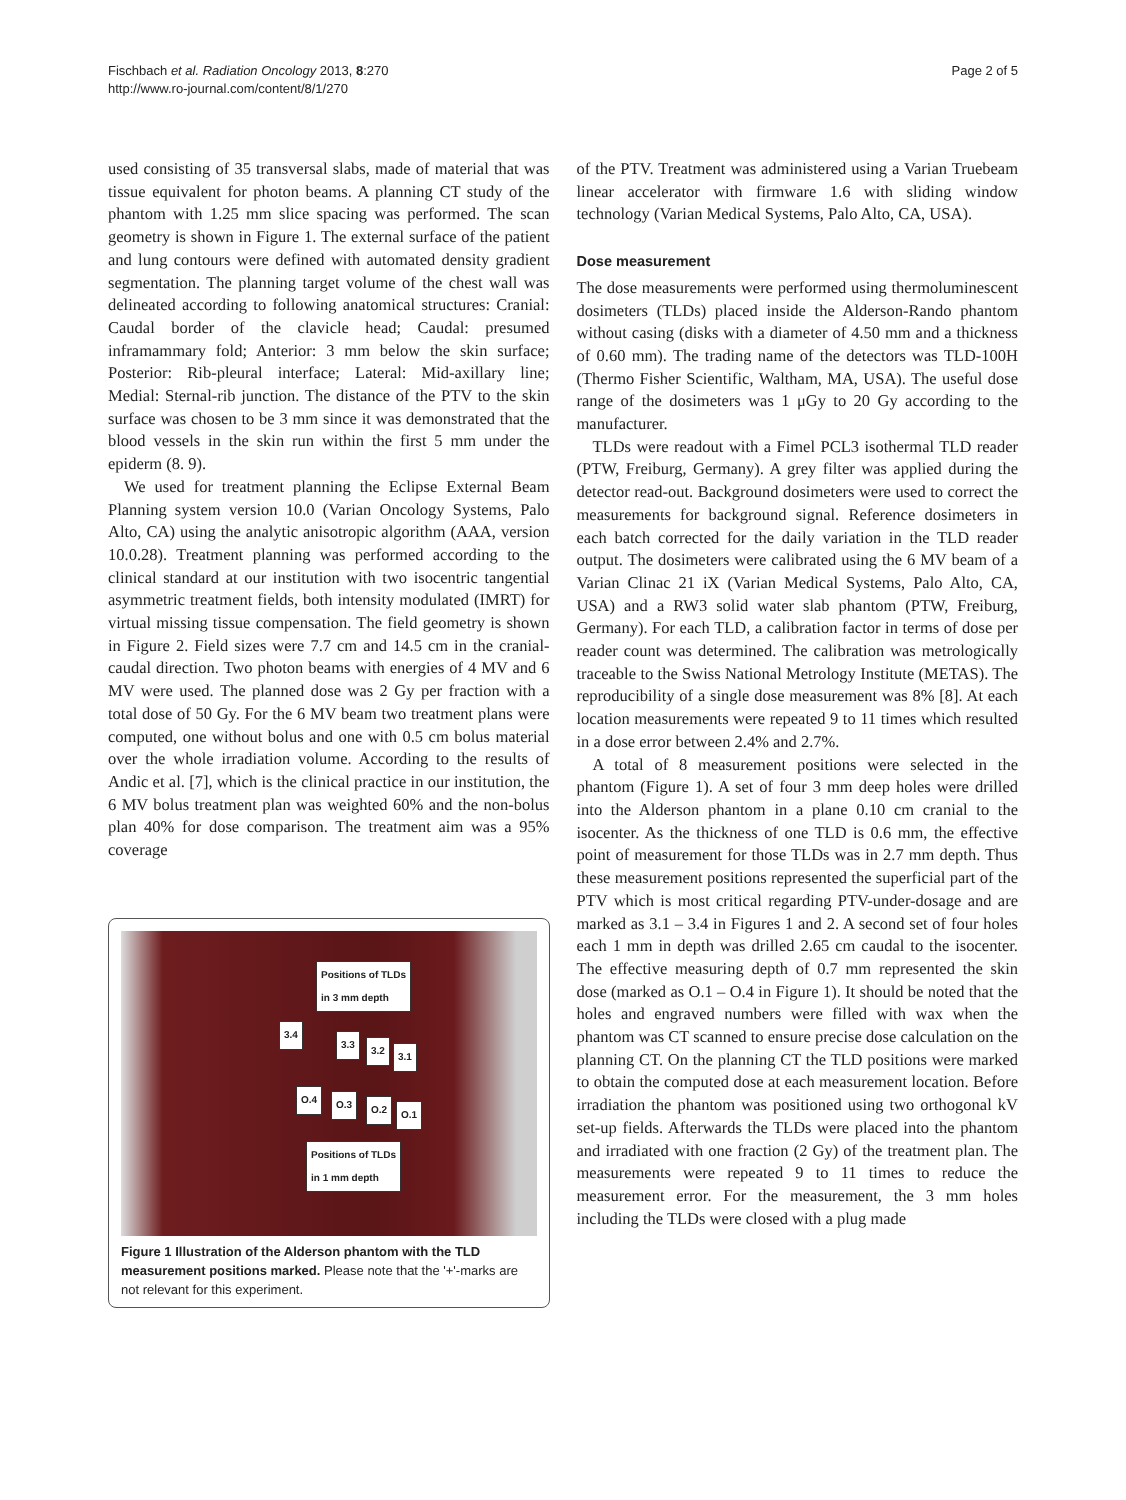Fischbach et al. Radiation Oncology 2013, 8:270
http://www.ro-journal.com/content/8/1/270
Page 2 of 5
used consisting of 35 transversal slabs, made of material that was tissue equivalent for photon beams. A planning CT study of the phantom with 1.25 mm slice spacing was performed. The scan geometry is shown in Figure 1. The external surface of the patient and lung contours were defined with automated density gradient segmentation. The planning target volume of the chest wall was delineated according to following anatomical structures: Cranial: Caudal border of the clavicle head; Caudal: presumed inframammary fold; Anterior: 3 mm below the skin surface; Posterior: Rib-pleural interface; Lateral: Mid-axillary line; Medial: Sternal-rib junction. The distance of the PTV to the skin surface was chosen to be 3 mm since it was demonstrated that the blood vessels in the skin run within the first 5 mm under the epiderm (8. 9).
We used for treatment planning the Eclipse External Beam Planning system version 10.0 (Varian Oncology Systems, Palo Alto, CA) using the analytic anisotropic algorithm (AAA, version 10.0.28). Treatment planning was performed according to the clinical standard at our institution with two isocentric tangential asymmetric treatment fields, both intensity modulated (IMRT) for virtual missing tissue compensation. The field geometry is shown in Figure 2. Field sizes were 7.7 cm and 14.5 cm in the cranial-caudal direction. Two photon beams with energies of 4 MV and 6 MV were used. The planned dose was 2 Gy per fraction with a total dose of 50 Gy. For the 6 MV beam two treatment plans were computed, one without bolus and one with 0.5 cm bolus material over the whole irradiation volume. According to the results of Andic et al. [7], which is the clinical practice in our institution, the 6 MV bolus treatment plan was weighted 60% and the non-bolus plan 40% for dose comparison. The treatment aim was a 95% coverage
Positions of TLDs
in 3 mm depth
3.4
3.3
3.2
3.1
O.4 O.3 O.2 O.1
Positions of TLDs
in 1 mm depth
Figure 1 Illustration of the Alderson phantom with the TLD measurement positions marked. Please note that the '+'-marks are not relevant for this experiment.
of the PTV. Treatment was administered using a Varian Truebeam linear accelerator with firmware 1.6 with sliding window technology (Varian Medical Systems, Palo Alto, CA, USA).
Dose measurement
The dose measurements were performed using thermoluminescent dosimeters (TLDs) placed inside the Alderson-Rando phantom without casing (disks with a diameter of 4.50 mm and a thickness of 0.60 mm). The trading name of the detectors was TLD-100H (Thermo Fisher Scientific, Waltham, MA, USA). The useful dose range of the dosimeters was 1 μGy to 20 Gy according to the manufacturer.
TLDs were readout with a Fimel PCL3 isothermal TLD reader (PTW, Freiburg, Germany). A grey filter was applied during the detector read-out. Background dosimeters were used to correct the measurements for background signal. Reference dosimeters in each batch corrected for the daily variation in the TLD reader output. The dosimeters were calibrated using the 6 MV beam of a Varian Clinac 21 iX (Varian Medical Systems, Palo Alto, CA, USA) and a RW3 solid water slab phantom (PTW, Freiburg, Germany). For each TLD, a calibration factor in terms of dose per reader count was determined. The calibration was metrologically traceable to the Swiss National Metrology Institute (METAS). The reproducibility of a single dose measurement was 8% [8]. At each location measurements were repeated 9 to 11 times which resulted in a dose error between 2.4% and 2.7%.
A total of 8 measurement positions were selected in the phantom (Figure 1). A set of four 3 mm deep holes were drilled into the Alderson phantom in a plane 0.10 cm cranial to the isocenter. As the thickness of one TLD is 0.6 mm, the effective point of measurement for those TLDs was in 2.7 mm depth. Thus these measurement positions represented the superficial part of the PTV which is most critical regarding PTV-under-dosage and are marked as 3.1 – 3.4 in Figures 1 and 2. A second set of four holes each 1 mm in depth was drilled 2.65 cm caudal to the isocenter. The effective measuring depth of 0.7 mm represented the skin dose (marked as O.1 – O.4 in Figure 1). It should be noted that the holes and engraved numbers were filled with wax when the phantom was CT scanned to ensure precise dose calculation on the planning CT. On the planning CT the TLD positions were marked to obtain the computed dose at each measurement location. Before irradiation the phantom was positioned using two orthogonal kV set-up fields. Afterwards the TLDs were placed into the phantom and irradiated with one fraction (2 Gy) of the treatment plan. The measurements were repeated 9 to 11 times to reduce the measurement error. For the measurement, the 3 mm holes including the TLDs were closed with a plug made